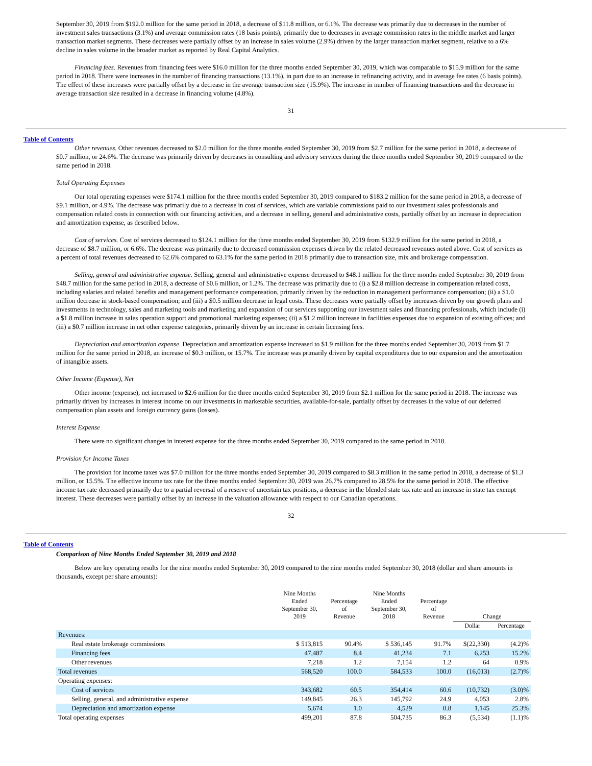September 30, 2019 from $192.0 million for the same period in 2018, a decrease of $11.8 million, or 6.1%. The decrease was primarily due to decreases in the number of investment sales transactions (3.1%) and average commission rates (18 basis points), primarily due to decreases in average commission rates in the middle market and larger transaction market segments. These decreases were partially offset by an increase in sales volume (2.9%) driven by the larger transaction market segment, relative to a 6% decline in sales volume in the broader market as reported by Real Capital Analytics.
Financing fees. Revenues from financing fees were $16.0 million for the three months ended September 30, 2019, which was comparable to $15.9 million for the same period in 2018. There were increases in the number of financing transactions (13.1%), in part due to an increase in refinancing activity, and in average fee rates (6 basis points). The effect of these increases were partially offset by a decrease in the average transaction size (15.9%). The increase in number of financing transactions and the decrease in average transaction size resulted in a decrease in financing volume (4.8%).
31
Table of Contents
Other revenues. Other revenues decreased to $2.0 million for the three months ended September 30, 2019 from $2.7 million for the same period in 2018, a decrease of $0.7 million, or 24.6%. The decrease was primarily driven by decreases in consulting and advisory services during the three months ended September 30, 2019 compared to the same period in 2018.
Total Operating Expenses
Our total operating expenses were $174.1 million for the three months ended September 30, 2019 compared to $183.2 million for the same period in 2018, a decrease of $9.1 million, or 4.9%. The decrease was primarily due to a decrease in cost of services, which are variable commissions paid to our investment sales professionals and compensation related costs in connection with our financing activities, and a decrease in selling, general and administrative costs, partially offset by an increase in depreciation and amortization expense, as described below.
Cost of services. Cost of services decreased to $124.1 million for the three months ended September 30, 2019 from $132.9 million for the same period in 2018, a decrease of $8.7 million, or 6.6%. The decrease was primarily due to decreased commission expenses driven by the related decreased revenues noted above. Cost of services as a percent of total revenues decreased to 62.6% compared to 63.1% for the same period in 2018 primarily due to transaction size, mix and brokerage compensation.
Selling, general and administrative expense. Selling, general and administrative expense decreased to $48.1 million for the three months ended September 30, 2019 from $48.7 million for the same period in 2018, a decrease of $0.6 million, or 1.2%. The decrease was primarily due to (i) a $2.8 million decrease in compensation related costs, including salaries and related benefits and management performance compensation, primarily driven by the reduction in management performance compensation; (ii) a $1.0 million decrease in stock-based compensation; and (iii) a $0.5 million decrease in legal costs. These decreases were partially offset by increases driven by our growth plans and investments in technology, sales and marketing tools and marketing and expansion of our services supporting our investment sales and financing professionals, which include (i) a $1.8 million increase in sales operation support and promotional marketing expenses; (ii) a $1.2 million increase in facilities expenses due to expansion of existing offices; and (iii) a $0.7 million increase in net other expense categories, primarily driven by an increase in certain licensing fees.
Depreciation and amortization expense. Depreciation and amortization expense increased to $1.9 million for the three months ended September 30, 2019 from $1.7 million for the same period in 2018, an increase of $0.3 million, or 15.7%. The increase was primarily driven by capital expenditures due to our expansion and the amortization of intangible assets.
Other Income (Expense), Net
Other income (expense), net increased to $2.6 million for the three months ended September 30, 2019 from $2.1 million for the same period in 2018. The increase was primarily driven by increases in interest income on our investments in marketable securities, available-for-sale, partially offset by decreases in the value of our deferred compensation plan assets and foreign currency gains (losses).
Interest Expense
There were no significant changes in interest expense for the three months ended September 30, 2019 compared to the same period in 2018.
Provision for Income Taxes
The provision for income taxes was $7.0 million for the three months ended September 30, 2019 compared to $8.3 million in the same period in 2018, a decrease of $1.3 million, or 15.5%. The effective income tax rate for the three months ended September 30, 2019 was 26.7% compared to 28.5% for the same period in 2018. The effective income tax rate decreased primarily due to a partial reversal of a reserve of uncertain tax positions, a decrease in the blended state tax rate and an increase in state tax exempt interest. These decreases were partially offset by an increase in the valuation allowance with respect to our Canadian operations.
32
Table of Contents
Comparison of Nine Months Ended September 30, 2019 and 2018
Below are key operating results for the nine months ended September 30, 2019 compared to the nine months ended September 30, 2018 (dollar and share amounts in thousands, except per share amounts):
| | Nine Months Ended September 30, 2019 | Percentage of Revenue | Nine Months Ended September 30, 2018 | Percentage of Revenue | Change | |
| --- | --- | --- | --- | --- | --- | --- |
| | | | | | Dollar | Percentage |
| Revenues: | | | | | | |
| Real estate brokerage commissions | $ 513,815 | 90.4% | $ 536,145 | 91.7% | $(22,330) | (4.2)% |
| Financing fees | 47,487 | 8.4 | 41,234 | 7.1 | 6,253 | 15.2% |
| Other revenues | 7,218 | 1.2 | 7,154 | 1.2 | 64 | 0.9% |
| Total revenues | 568,520 | 100.0 | 584,533 | 100.0 | (16,013) | (2.7)% |
| Operating expenses: | | | | | | |
| Cost of services | 343,682 | 60.5 | 354,414 | 60.6 | (10,732) | (3.0)% |
| Selling, general, and administrative expense | 149,845 | 26.3 | 145,792 | 24.9 | 4,053 | 2.8% |
| Depreciation and amortization expense | 5,674 | 1.0 | 4,529 | 0.8 | 1,145 | 25.3% |
| Total operating expenses | 499,201 | 87.8 | 504,735 | 86.3 | (5,534) | (1.1)% |